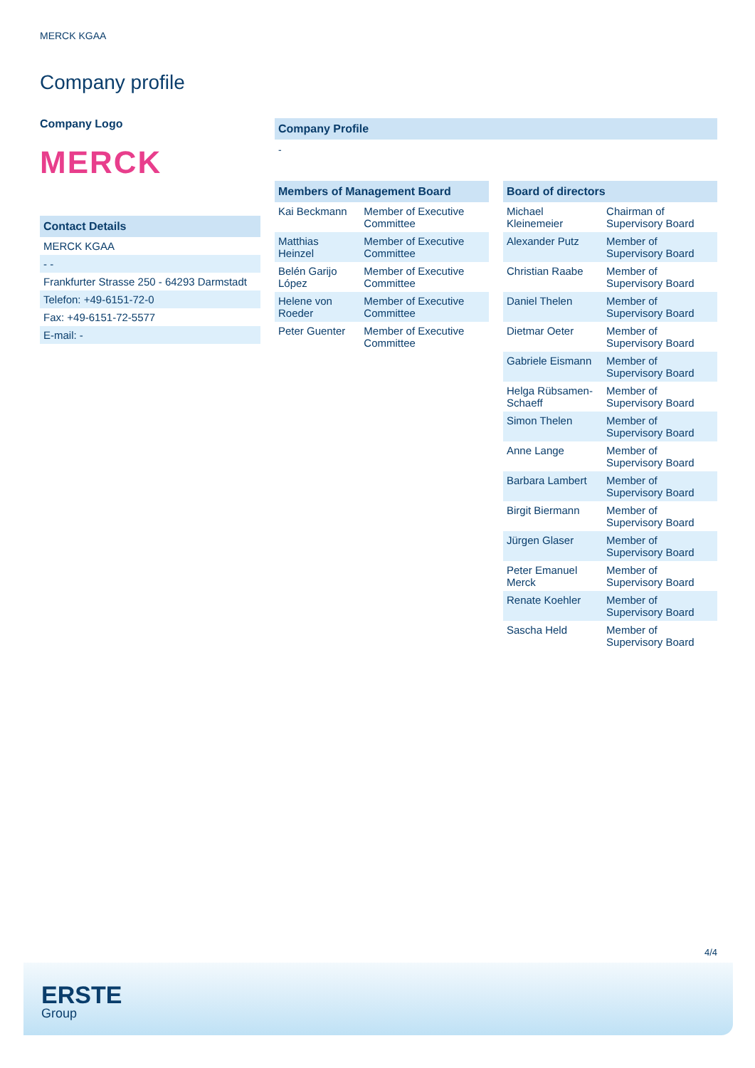MERCK KGAA
Company profile
Company Logo
MERCK
Contact Details
| MERCK KGAA |
| - - |
| Frankfurter Strasse 250 - 64293 Darmstadt |
| Telefon: +49-6151-72-0 |
| Fax: +49-6151-72-5577 |
| E-mail: - |
Company Profile
-
Members of Management Board
| Kai Beckmann | Member of Executive Committee |
| Matthias Heinzel | Member of Executive Committee |
| Belén Garijo López | Member of Executive Committee |
| Helene von Roeder | Member of Executive Committee |
| Peter Guenter | Member of Executive Committee |
Board of directors
| Michael Kleinemeier | Chairman of Supervisory Board |
| Alexander Putz | Member of Supervisory Board |
| Christian Raabe | Member of Supervisory Board |
| Daniel Thelen | Member of Supervisory Board |
| Dietmar Oeter | Member of Supervisory Board |
| Gabriele Eismann | Member of Supervisory Board |
| Helga Rübsamen-Schaeff | Member of Supervisory Board |
| Simon Thelen | Member of Supervisory Board |
| Anne Lange | Member of Supervisory Board |
| Barbara Lambert | Member of Supervisory Board |
| Birgit Biermann | Member of Supervisory Board |
| Jürgen Glaser | Member of Supervisory Board |
| Peter Emanuel Merck | Member of Supervisory Board |
| Renate Koehler | Member of Supervisory Board |
| Sascha Held | Member of Supervisory Board |
4/4
ERSTE
Group